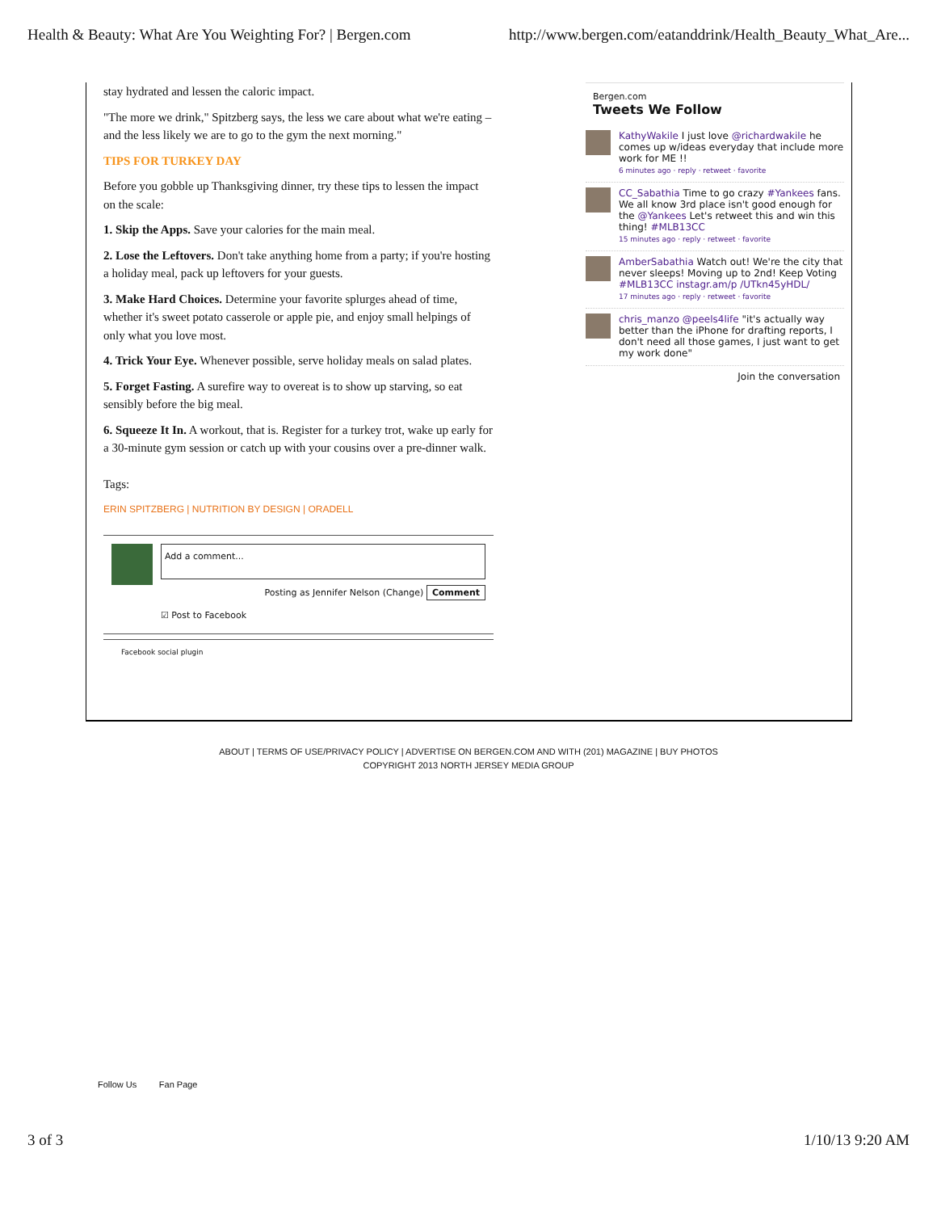Health & Beauty: What Are You Weighting For? | Bergen.com http://www.bergen.com/eatanddrink/Health_Beauty_What_Are...
stay hydrated and lessen the caloric impact.
"The more we drink," Spitzberg says, the less we care about what we're eating – and the less likely we are to go to the gym the next morning."
TIPS FOR TURKEY DAY
Before you gobble up Thanksgiving dinner, try these tips to lessen the impact on the scale:
1. Skip the Apps. Save your calories for the main meal.
2. Lose the Leftovers. Don't take anything home from a party; if you're hosting a holiday meal, pack up leftovers for your guests.
3. Make Hard Choices. Determine your favorite splurges ahead of time, whether it's sweet potato casserole or apple pie, and enjoy small helpings of only what you love most.
4. Trick Your Eye. Whenever possible, serve holiday meals on salad plates.
5. Forget Fasting. A surefire way to overeat is to show up starving, so eat sensibly before the big meal.
6. Squeeze It In. A workout, that is. Register for a turkey trot, wake up early for a 30-minute gym session or catch up with your cousins over a pre-dinner walk.
Tags:
ERIN SPITZBERG | NUTRITION BY DESIGN | ORADELL
Add a comment...
Posting as Jennifer Nelson (Change) Comment
☑ Post to Facebook
Facebook social plugin
Bergen.com
Tweets We Follow
KathyWakile I just love @richardwakile he comes up w/ideas everyday that include more work for ME !!
6 minutes ago · reply · retweet · favorite
CC_Sabathia Time to go crazy #Yankees fans. We all know 3rd place isn't good enough for the @Yankees Let's retweet this and win this thing! #MLB13CC
15 minutes ago · reply · retweet · favorite
AmberSabathia Watch out! We're the city that never sleeps! Moving up to 2nd! Keep Voting #MLB13CC instagr.am/p /UTkn45yHDL/
17 minutes ago · reply · retweet · favorite
chris_manzo @peels4life "it's actually way better than the iPhone for drafting reports, I don't need all those games, I just want to get my work done"
Join the conversation
ABOUT | TERMS OF USE/PRIVACY POLICY | ADVERTISE ON BERGEN.COM AND WITH (201) MAGAZINE | BUY PHOTOS
COPYRIGHT 2013 NORTH JERSEY MEDIA GROUP
Follow Us Fan Page
3 of 3 1/10/13 9:20 AM